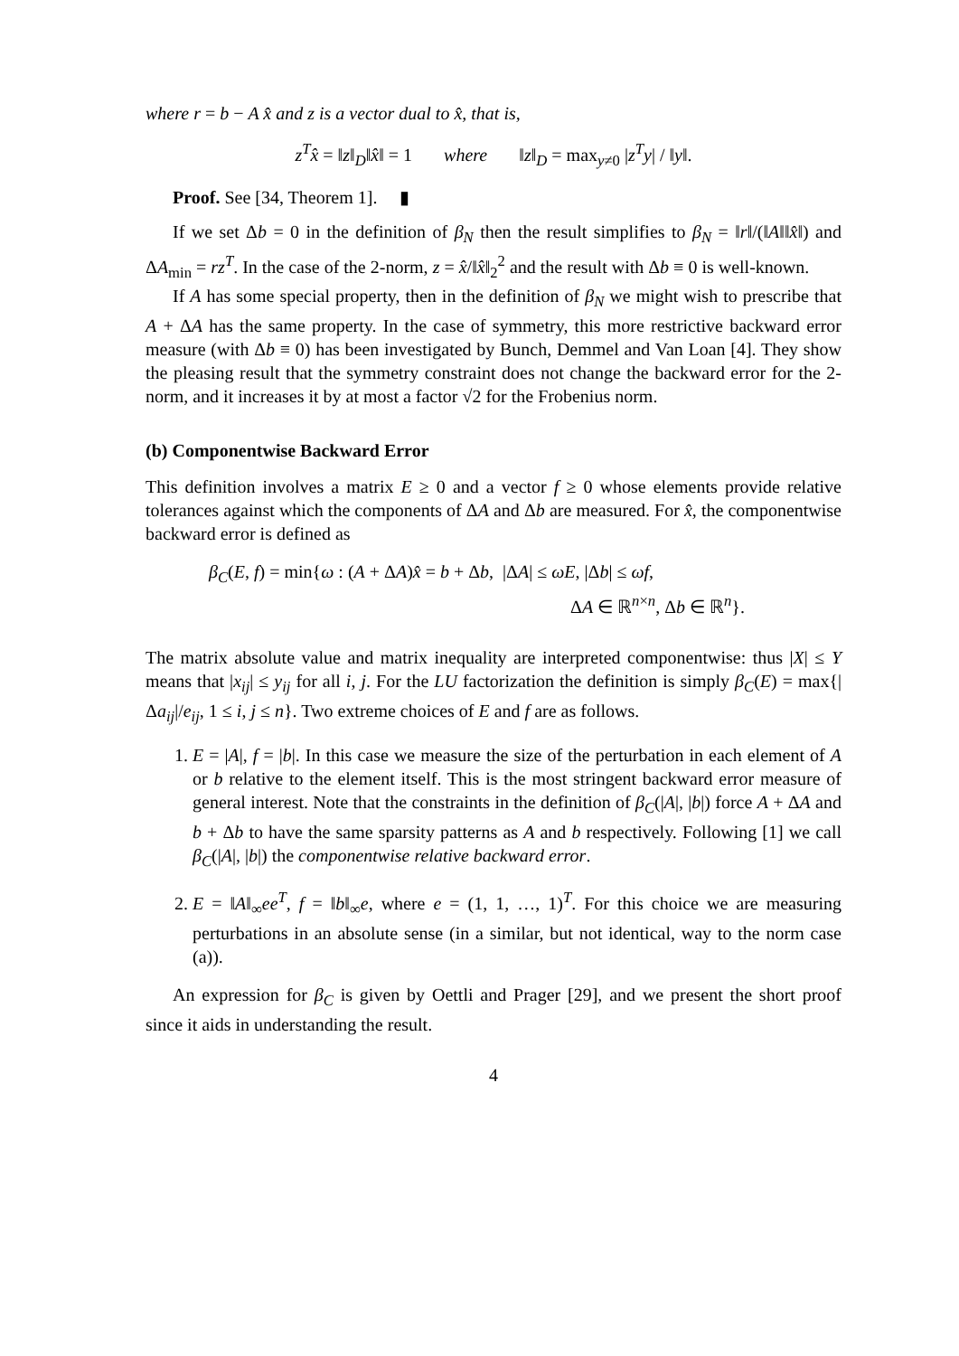where r = b − A x̂ and z is a vector dual to x̂, that is,
z<sup>T</sup>x̂ = ‖z‖<sub>D</sub>‖x̂‖ = 1 where ‖z‖<sub>D</sub> = max<sub>y≠0</sub> |z<sup>T</sup>y| / ‖y‖.
Proof. See [34, Theorem 1]. ▮
If we set Δb = 0 in the definition of β<sub>N</sub> then the result simplifies to β<sub>N</sub> = ‖r‖/(‖A‖‖x̂‖) and ΔA<sub>min</sub> = rz<sup>T</sup>. In the case of the 2-norm, z = x̂/‖x̂‖<sub>2</sub><sup>2</sup> and the result with Δb ≡ 0 is well-known.
If A has some special property, then in the definition of β<sub>N</sub> we might wish to prescribe that A + ΔA has the same property. In the case of symmetry, this more restrictive backward error measure (with Δb ≡ 0) has been investigated by Bunch, Demmel and Van Loan [4]. They show the pleasing result that the symmetry constraint does not change the backward error for the 2-norm, and it increases it by at most a factor √2 for the Frobenius norm.
(b) Componentwise Backward Error
This definition involves a matrix E ≥ 0 and a vector f ≥ 0 whose elements provide relative tolerances against which the components of ΔA and Δb are measured. For x̂, the componentwise backward error is defined as
β<sub>C</sub>(E, f) = min{ω : (A + ΔA)x̂ = b + Δb, |ΔA| ≤ ωE, |Δb| ≤ ωf,
ΔA ∈ ℝ<sup>n×n</sup>, Δb ∈ ℝ<sup>n</sup>}.
The matrix absolute value and matrix inequality are interpreted componentwise: thus |X| ≤ Y means that |x<sub>ij</sub>| ≤ y<sub>ij</sub> for all i, j. For the LU factorization the definition is simply β<sub>C</sub>(E) = max{|Δa<sub>ij</sub>|/e<sub>ij</sub>, 1 ≤ i, j ≤ n}. Two extreme choices of E and f are as follows.
1. E = |A|, f = |b|. In this case we measure the size of the perturbation in each element of A or b relative to the element itself. This is the most stringent backward error measure of general interest. Note that the constraints in the definition of β<sub>C</sub>(|A|, |b|) force A + ΔA and b + Δb to have the same sparsity patterns as A and b respectively. Following [1] we call β<sub>C</sub>(|A|, |b|) the componentwise relative backward error.
2. E = ‖A‖<sub>∞</sub>ee<sup>T</sup>, f = ‖b‖<sub>∞</sub>e, where e = (1, 1, …, 1)<sup>T</sup>. For this choice we are measuring perturbations in an absolute sense (in a similar, but not identical, way to the norm case (a)).
An expression for β<sub>C</sub> is given by Oettli and Prager [29], and we present the short proof since it aids in understanding the result.
4